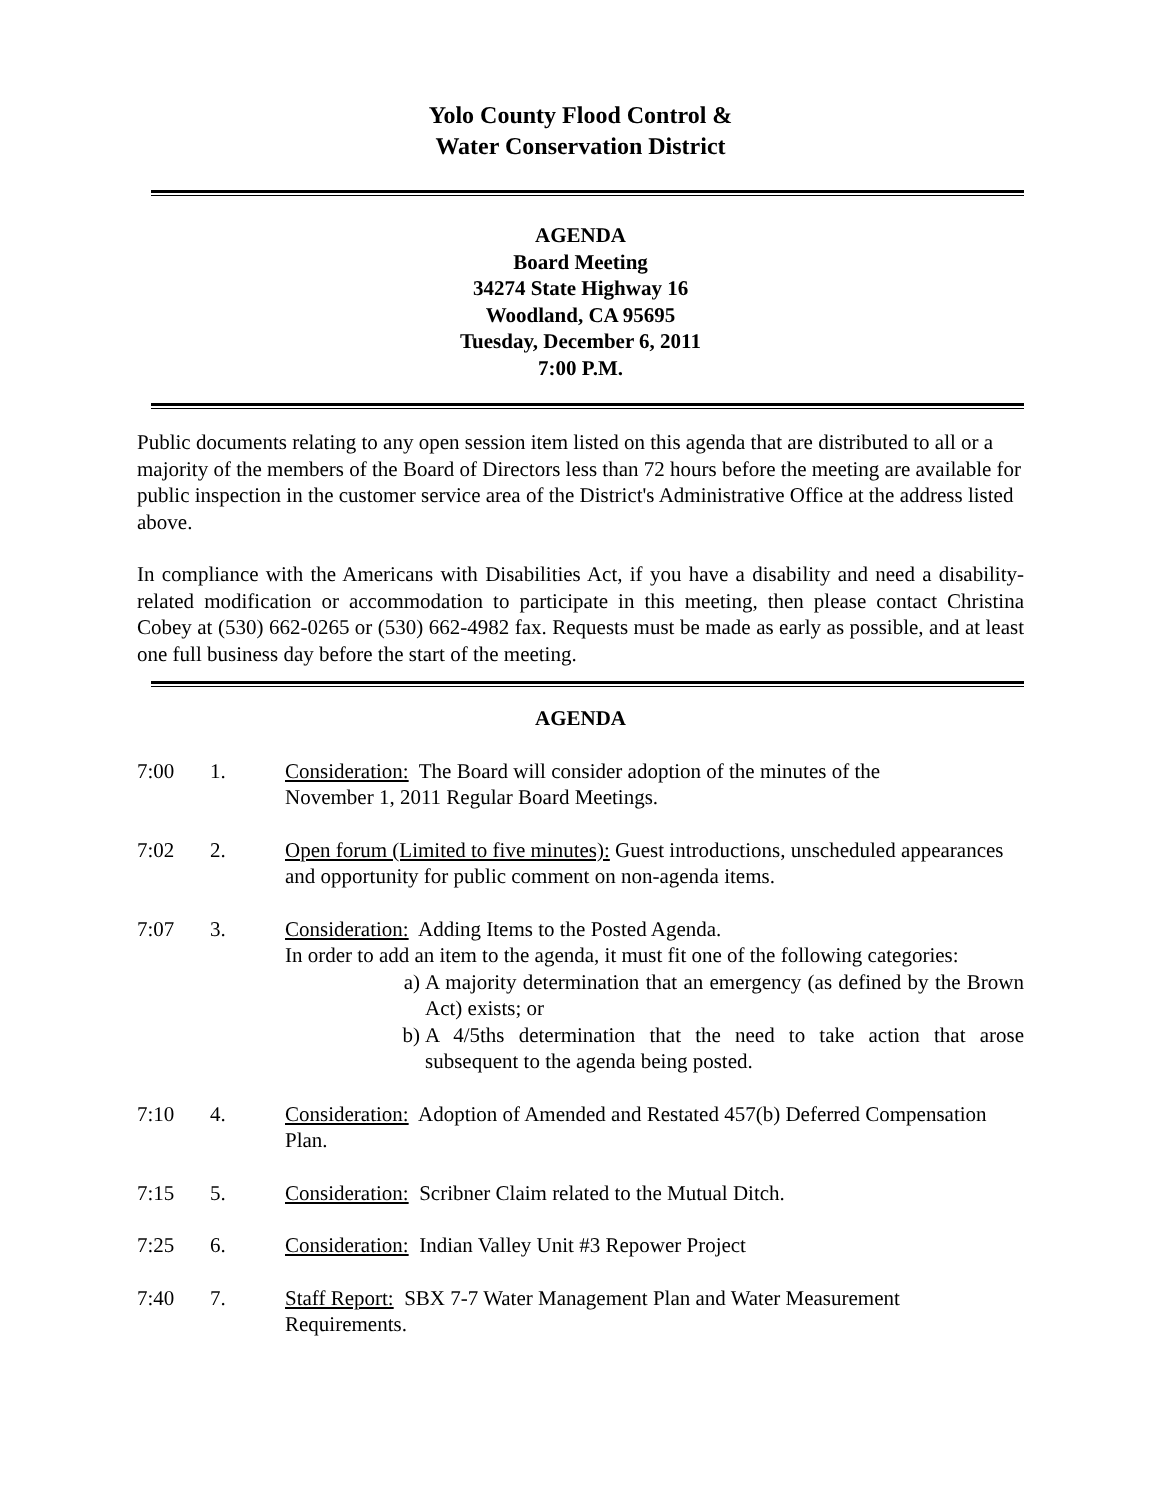Yolo County Flood Control &
Water Conservation District
AGENDA
Board Meeting
34274 State Highway 16
Woodland, CA 95695
Tuesday, December 6, 2011
7:00 P.M.
Public documents relating to any open session item listed on this agenda that are distributed to all or a majority of the members of the Board of Directors less than 72 hours before the meeting are available for public inspection in the customer service area of the District's Administrative Office at the address listed above.
In compliance with the Americans with Disabilities Act, if you have a disability and need a disability-related modification or accommodation to participate in this meeting, then please contact Christina Cobey at (530) 662-0265 or (530) 662-4982 fax. Requests must be made as early as possible, and at least one full business day before the start of the meeting.
AGENDA
7:00 1. Consideration: The Board will consider adoption of the minutes of the
November 1, 2011 Regular Board Meetings.
7:02 2. Open forum (Limited to five minutes): Guest introductions, unscheduled appearances and opportunity for public comment on non-agenda items.
7:07 3. Consideration: Adding Items to the Posted Agenda.
In order to add an item to the agenda, it must fit one of the following categories:
a) A majority determination that an emergency (as defined by the Brown Act) exists; or
b) A 4/5ths determination that the need to take action that arose subsequent to the agenda being posted.
7:10 4. Consideration: Adoption of Amended and Restated 457(b) Deferred Compensation Plan.
7:15 5. Consideration: Scribner Claim related to the Mutual Ditch.
7:25 6. Consideration: Indian Valley Unit #3 Repower Project
7:40 7. Staff Report: SBX 7-7 Water Management Plan and Water Measurement Requirements.